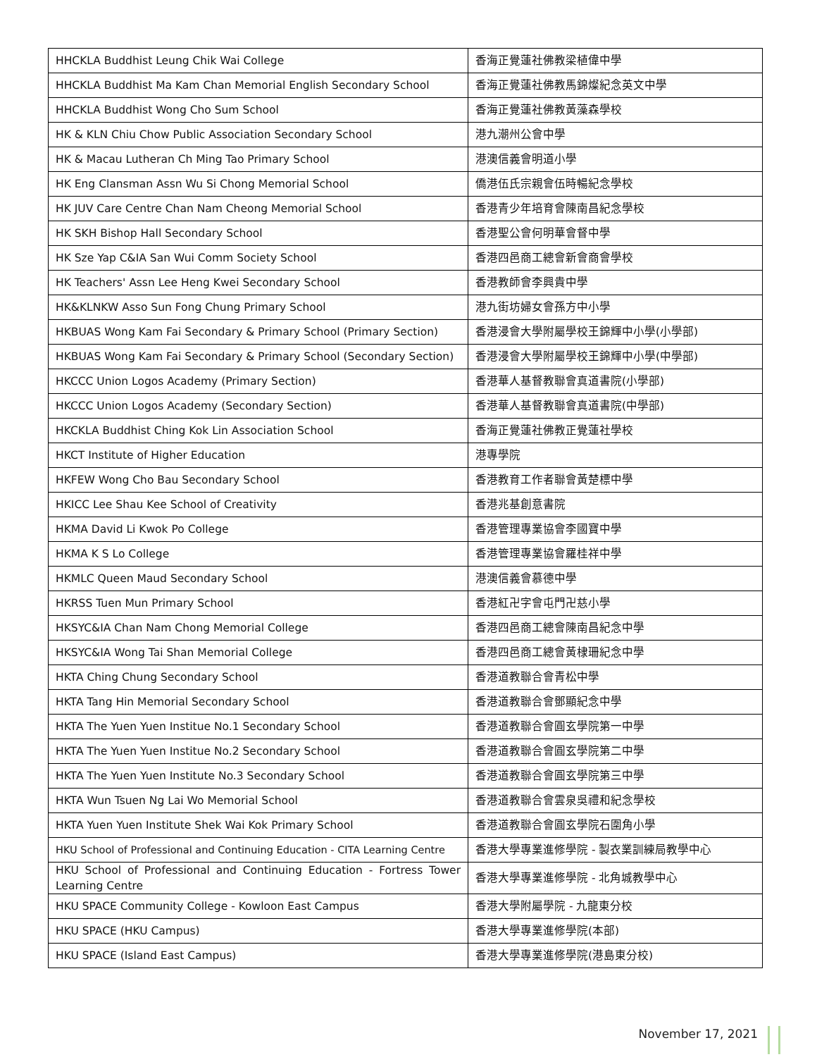| HHCKLA Buddhist Leung Chik Wai College | 香海正覺蓮社佛教梁植偉中學 |
| HHCKLA Buddhist Ma Kam Chan Memorial English Secondary School | 香海正覺蓮社佛教馬錦燦紀念英文中學 |
| HHCKLA Buddhist Wong Cho Sum School | 香海正覺蓮社佛教黃藻森學校 |
| HK & KLN Chiu Chow Public Association Secondary School | 港九潮州公會中學 |
| HK & Macau Lutheran Ch Ming Tao Primary School | 港澳信義會明道小學 |
| HK Eng Clansman Assn Wu Si Chong Memorial School | 僑港伍氏宗親會伍時暢紀念學校 |
| HK JUV Care Centre Chan Nam Cheong Memorial School | 香港青少年培育會陳南昌紀念學校 |
| HK SKH Bishop Hall Secondary School | 香港聖公會何明華會督中學 |
| HK Sze Yap C&IA San Wui Comm Society School | 香港四邑商工總會新會商會學校 |
| HK Teachers' Assn Lee Heng Kwei Secondary School | 香港教師會李興貴中學 |
| HK&KLNKW Asso Sun Fong Chung Primary School | 港九街坊婦女會孫方中小學 |
| HKBUAS Wong Kam Fai Secondary & Primary School (Primary Section) | 香港浸會大學附屬學校王錦輝中小學(小學部) |
| HKBUAS Wong Kam Fai Secondary & Primary School (Secondary Section) | 香港浸會大學附屬學校王錦輝中小學(中學部) |
| HKCCC Union Logos Academy (Primary Section) | 香港華人基督教聯會真道書院(小學部) |
| HKCCC Union Logos Academy (Secondary Section) | 香港華人基督教聯會真道書院(中學部) |
| HKCKLA Buddhist Ching Kok Lin Association School | 香海正覺蓮社佛教正覺蓮社學校 |
| HKCT Institute of Higher Education | 港專學院 |
| HKFEW Wong Cho Bau Secondary School | 香港教育工作者聯會黃楚標中學 |
| HKICC Lee Shau Kee School of Creativity | 香港兆基創意書院 |
| HKMA David Li Kwok Po College | 香港管理專業協會李國寶中學 |
| HKMA K S Lo College | 香港管理專業協會羅桂祥中學 |
| HKMLC Queen Maud Secondary School | 港澳信義會慕德中學 |
| HKRSS Tuen Mun Primary School | 香港紅卍字會屯門卍慈小學 |
| HKSYC&IA Chan Nam Chong Memorial College | 香港四邑商工總會陳南昌紀念中學 |
| HKSYC&IA Wong Tai Shan Memorial College | 香港四邑商工總會黃棣珊紀念中學 |
| HKTA Ching Chung Secondary School | 香港道教聯合會青松中學 |
| HKTA Tang Hin Memorial Secondary School | 香港道教聯合會鄧顯紀念中學 |
| HKTA The Yuen Yuen Institue No.1 Secondary School | 香港道教聯合會圓玄學院第一中學 |
| HKTA The Yuen Yuen Institue No.2 Secondary School | 香港道教聯合會圓玄學院第二中學 |
| HKTA The Yuen Yuen Institute No.3 Secondary School | 香港道教聯合會圓玄學院第三中學 |
| HKTA Wun Tsuen Ng Lai Wo Memorial School | 香港道教聯合會雲泉吳禮和紀念學校 |
| HKTA Yuen Yuen Institute Shek Wai Kok Primary School | 香港道教聯合會圓玄學院石圍角小學 |
| HKU School of Professional and Continuing Education - CITA Learning Centre | 香港大學專業進修學院 - 製衣業訓練局教學中心 |
| HKU School of Professional and Continuing Education - Fortress Tower Learning Centre | 香港大學專業進修學院 - 北角城教學中心 |
| HKU SPACE Community College - Kowloon East Campus | 香港大學附屬學院 - 九龍東分校 |
| HKU SPACE (HKU Campus) | 香港大學專業進修學院(本部) |
| HKU SPACE (Island East Campus) | 香港大學專業進修學院(港島東分校) |
November 17, 2021